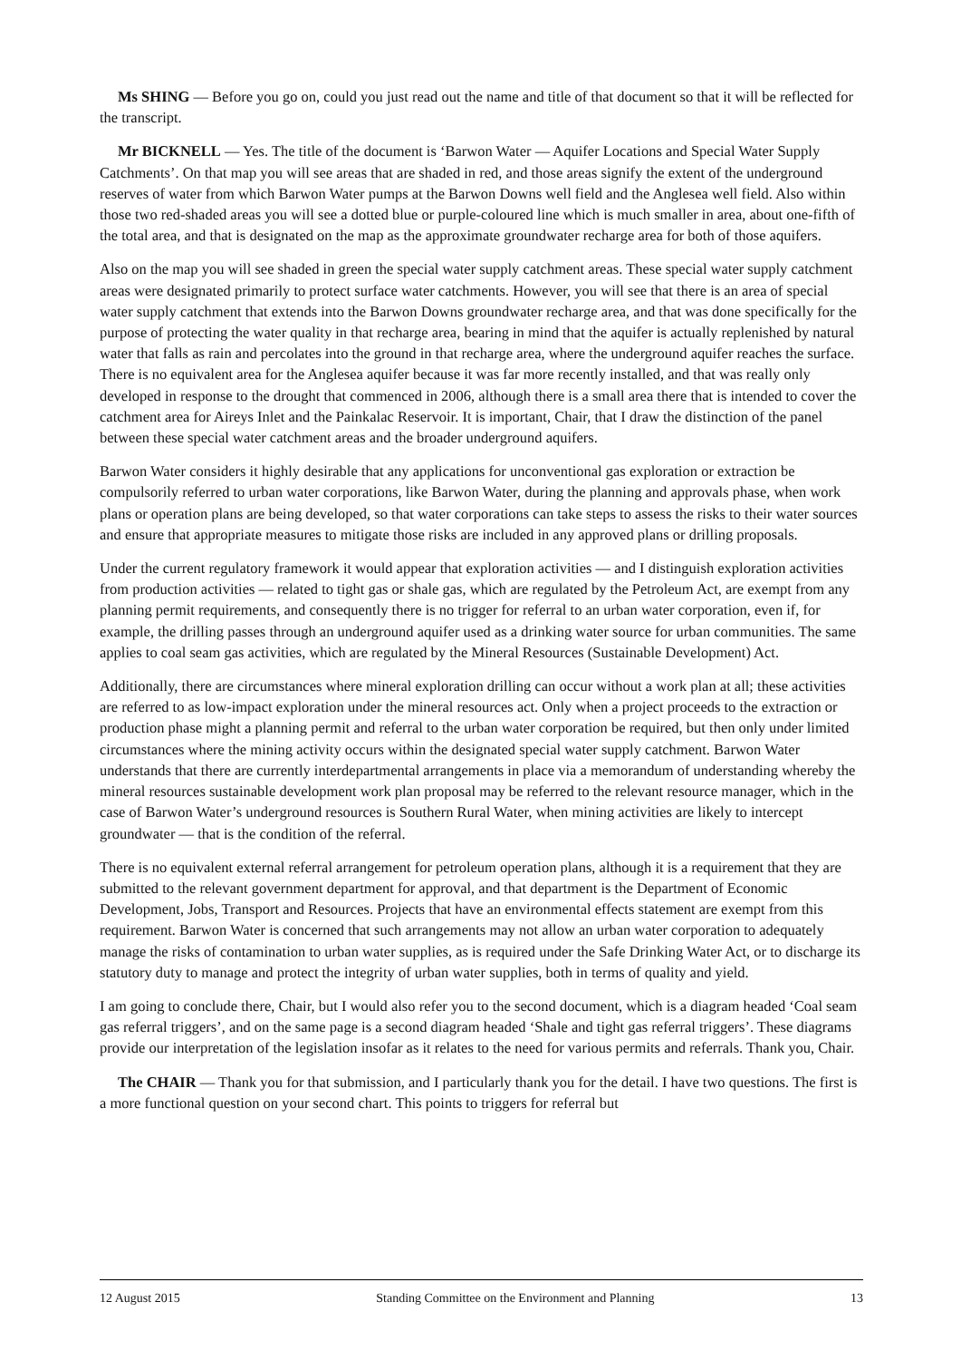Ms SHING — Before you go on, could you just read out the name and title of that document so that it will be reflected for the transcript.
Mr BICKNELL — Yes. The title of the document is ‘Barwon Water — Aquifer Locations and Special Water Supply Catchments’. On that map you will see areas that are shaded in red, and those areas signify the extent of the underground reserves of water from which Barwon Water pumps at the Barwon Downs well field and the Anglesea well field. Also within those two red-shaded areas you will see a dotted blue or purple-coloured line which is much smaller in area, about one-fifth of the total area, and that is designated on the map as the approximate groundwater recharge area for both of those aquifers.
Also on the map you will see shaded in green the special water supply catchment areas. These special water supply catchment areas were designated primarily to protect surface water catchments. However, you will see that there is an area of special water supply catchment that extends into the Barwon Downs groundwater recharge area, and that was done specifically for the purpose of protecting the water quality in that recharge area, bearing in mind that the aquifer is actually replenished by natural water that falls as rain and percolates into the ground in that recharge area, where the underground aquifer reaches the surface. There is no equivalent area for the Anglesea aquifer because it was far more recently installed, and that was really only developed in response to the drought that commenced in 2006, although there is a small area there that is intended to cover the catchment area for Aireys Inlet and the Painkalac Reservoir. It is important, Chair, that I draw the distinction of the panel between these special water catchment areas and the broader underground aquifers.
Barwon Water considers it highly desirable that any applications for unconventional gas exploration or extraction be compulsorily referred to urban water corporations, like Barwon Water, during the planning and approvals phase, when work plans or operation plans are being developed, so that water corporations can take steps to assess the risks to their water sources and ensure that appropriate measures to mitigate those risks are included in any approved plans or drilling proposals.
Under the current regulatory framework it would appear that exploration activities — and I distinguish exploration activities from production activities — related to tight gas or shale gas, which are regulated by the Petroleum Act, are exempt from any planning permit requirements, and consequently there is no trigger for referral to an urban water corporation, even if, for example, the drilling passes through an underground aquifer used as a drinking water source for urban communities. The same applies to coal seam gas activities, which are regulated by the Mineral Resources (Sustainable Development) Act.
Additionally, there are circumstances where mineral exploration drilling can occur without a work plan at all; these activities are referred to as low-impact exploration under the mineral resources act. Only when a project proceeds to the extraction or production phase might a planning permit and referral to the urban water corporation be required, but then only under limited circumstances where the mining activity occurs within the designated special water supply catchment. Barwon Water understands that there are currently interdepartmental arrangements in place via a memorandum of understanding whereby the mineral resources sustainable development work plan proposal may be referred to the relevant resource manager, which in the case of Barwon Water’s underground resources is Southern Rural Water, when mining activities are likely to intercept groundwater — that is the condition of the referral.
There is no equivalent external referral arrangement for petroleum operation plans, although it is a requirement that they are submitted to the relevant government department for approval, and that department is the Department of Economic Development, Jobs, Transport and Resources. Projects that have an environmental effects statement are exempt from this requirement. Barwon Water is concerned that such arrangements may not allow an urban water corporation to adequately manage the risks of contamination to urban water supplies, as is required under the Safe Drinking Water Act, or to discharge its statutory duty to manage and protect the integrity of urban water supplies, both in terms of quality and yield.
I am going to conclude there, Chair, but I would also refer you to the second document, which is a diagram headed ‘Coal seam gas referral triggers’, and on the same page is a second diagram headed ‘Shale and tight gas referral triggers’. These diagrams provide our interpretation of the legislation insofar as it relates to the need for various permits and referrals. Thank you, Chair.
The CHAIR — Thank you for that submission, and I particularly thank you for the detail. I have two questions. The first is a more functional question on your second chart. This points to triggers for referral but
12 August 2015 Standing Committee on the Environment and Planning 13